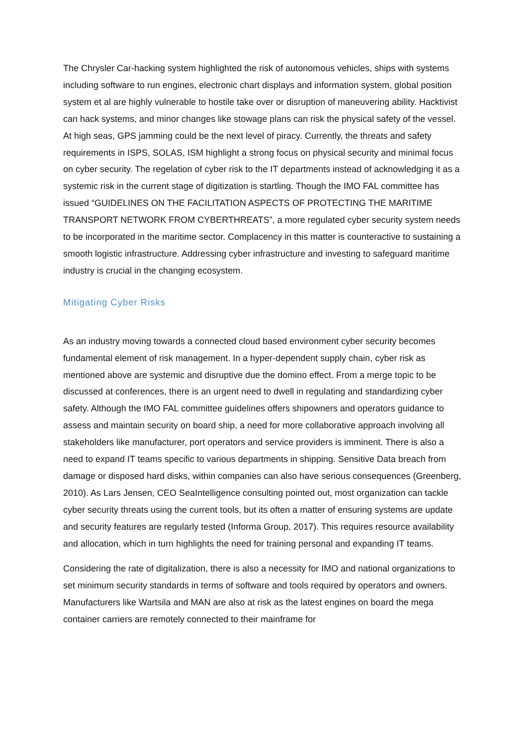The Chrysler Car-hacking system highlighted the risk of autonomous vehicles, ships with systems including software to run engines, electronic chart displays and information system, global position system et al are highly vulnerable to hostile take over or disruption of maneuvering ability. Hacktivist can hack systems, and minor changes like stowage plans can risk the physical safety of the vessel. At high seas, GPS jamming could be the next level of piracy. Currently, the threats and safety requirements in ISPS, SOLAS, ISM highlight a strong focus on physical security and minimal focus on cyber security. The regelation of cyber risk to the IT departments instead of acknowledging it as a systemic risk in the current stage of digitization is startling. Though the IMO FAL committee has issued “GUIDELINES ON THE FACILITATION ASPECTS OF PROTECTING THE MARITIME TRANSPORT NETWORK FROM CYBERTHREATS”, a more regulated cyber security system needs to be incorporated in the maritime sector. Complacency in this matter is counteractive to sustaining a smooth logistic infrastructure. Addressing cyber infrastructure and investing to safeguard maritime industry is crucial in the changing ecosystem.
Mitigating Cyber Risks
As an industry moving towards a connected cloud based environment cyber security becomes fundamental element of risk management. In a hyper-dependent supply chain, cyber risk as mentioned above are systemic and disruptive due the domino effect. From a merge topic to be discussed at conferences, there is an urgent need to dwell in regulating and standardizing cyber safety. Although the IMO FAL committee guidelines offers shipowners and operators guidance to assess and maintain security on board ship, a need for more collaborative approach involving all stakeholders like manufacturer, port operators and service providers is imminent. There is also a need to expand IT teams specific to various departments in shipping. Sensitive Data breach from damage or disposed hard disks, within companies can also have serious consequences (Greenberg, 2010). As Lars Jensen, CEO SeaIntelligence consulting pointed out, most organization can tackle cyber security threats using the current tools, but its often a matter of ensuring systems are update and security features are regularly tested (Informa Group, 2017). This requires resource availability and allocation, which in turn highlights the need for training personal and expanding IT teams.
Considering the rate of digitalization, there is also a necessity for IMO and national organizations to set minimum security standards in terms of software and tools required by operators and owners. Manufacturers like Wartsila and MAN are also at risk as the latest engines on board the mega container carriers are remotely connected to their mainframe for